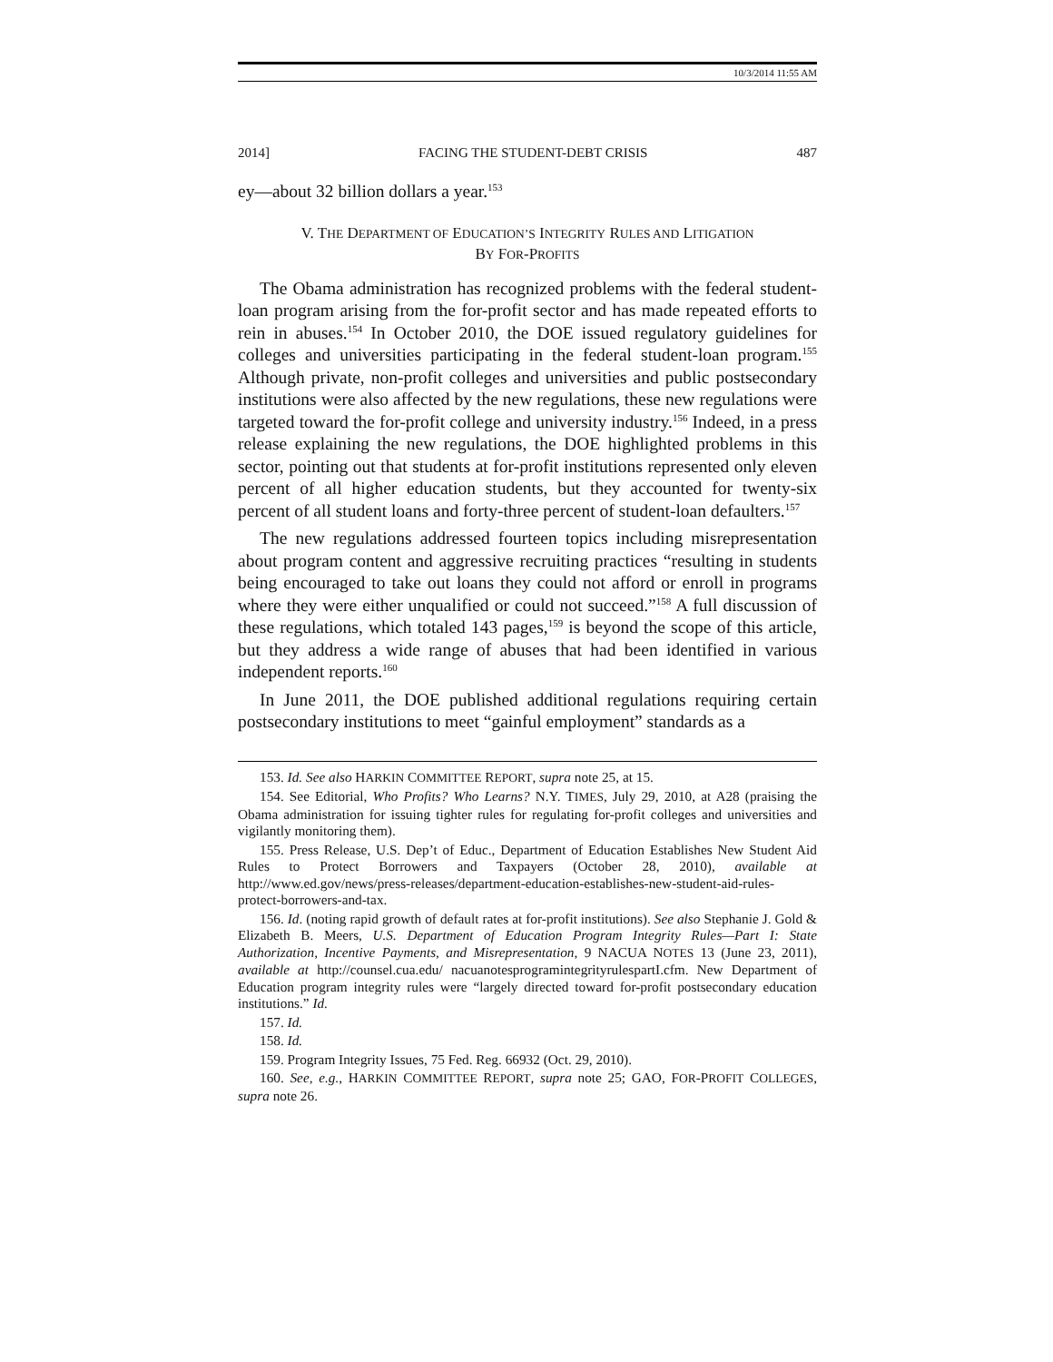10/3/2014 11:55 AM
2014] FACING THE STUDENT-DEBT CRISIS 487
ey—about 32 billion dollars a year.<sup>153</sup>
V. THE DEPARTMENT OF EDUCATION’S INTEGRITY RULES AND LITIGATION
BY FOR-PROFITS
The Obama administration has recognized problems with the federal student-loan program arising from the for-profit sector and has made repeated efforts to rein in abuses.<sup>154</sup> In October 2010, the DOE issued regulatory guidelines for colleges and universities participating in the federal student-loan program.<sup>155</sup> Although private, non-profit colleges and universities and public postsecondary institutions were also affected by the new regulations, these new regulations were targeted toward the for-profit college and university industry.<sup>156</sup> Indeed, in a press release explaining the new regulations, the DOE highlighted problems in this sector, pointing out that students at for-profit institutions represented only eleven percent of all higher education students, but they accounted for twenty-six percent of all student loans and forty-three percent of student-loan defaulters.<sup>157</sup>
The new regulations addressed fourteen topics including misrepresentation about program content and aggressive recruiting practices “resulting in students being encouraged to take out loans they could not afford or enroll in programs where they were either unqualified or could not succeed.”<sup>158</sup> A full discussion of these regulations, which totaled 143 pages,<sup>159</sup> is beyond the scope of this article, but they address a wide range of abuses that had been identified in various independent reports.<sup>160</sup>
In June 2011, the DOE published additional regulations requiring certain postsecondary institutions to meet “gainful employment” standards as a
153. Id. See also HARKIN COMMITTEE REPORT, supra note 25, at 15.
154. See Editorial, Who Profits? Who Learns? N.Y. TIMES, July 29, 2010, at A28 (praising the Obama administration for issuing tighter rules for regulating for-profit colleges and universities and vigilantly monitoring them).
155. Press Release, U.S. Dep’t of Educ., Department of Education Establishes New Student Aid Rules to Protect Borrowers and Taxpayers (October 28, 2010), available at http://www.ed.gov/news/press-releases/department-education-establishes-new-student-aid-rules-protect-borrowers-and-tax.
156. Id. (noting rapid growth of default rates at for-profit institutions). See also Stephanie J. Gold & Elizabeth B. Meers, U.S. Department of Education Program Integrity Rules—Part I: State Authorization, Incentive Payments, and Misrepresentation, 9 NACUA NOTES 13 (June 23, 2011), available at http://counsel.cua.edu/ nacuanotesprogramintegrityrulespartI.cfm. New Department of Education program integrity rules were “largely directed toward for-profit postsecondary education institutions.” Id.
157. Id.
158. Id.
159. Program Integrity Issues, 75 Fed. Reg. 66932 (Oct. 29, 2010).
160. See, e.g., HARKIN COMMITTEE REPORT, supra note 25; GAO, FOR-PROFIT COLLEGES, supra note 26.